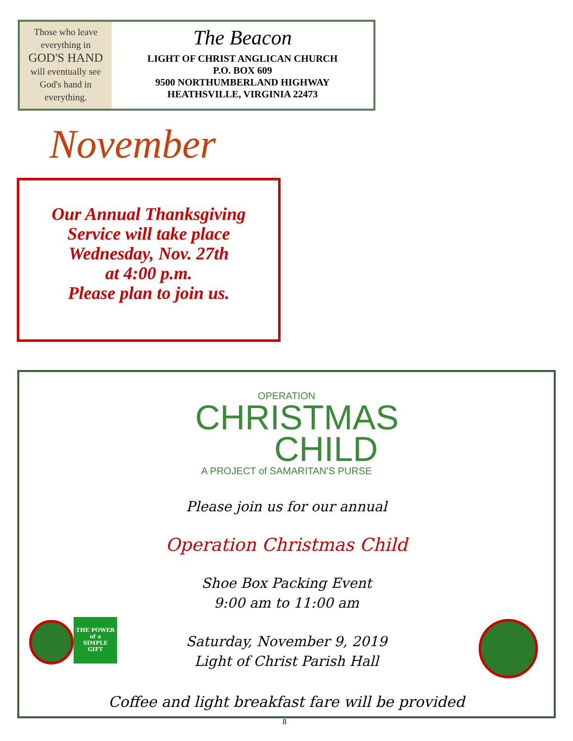Those who leave
everything in
GOD'S HAND
will eventually see
God's hand in
everything.
The Beacon
LIGHT OF CHRIST ANGLICAN CHURCH
P.O. BOX 609
9500 NORTHUMBERLAND HIGHWAY
HEATHSVILLE, VIRGINIA 22473
November
Our Annual Thanksgiving
Service will take place
Wednesday, Nov. 27th
at 4:00 p.m.
Please plan to join us.
OPERATION
CHRISTMAS
CHILD
A PROJECT of SAMARITAN'S PURSE
Please join us for our annual
Operation Christmas Child
Shoe Box Packing Event
9:00 am to 11:00 am
Saturday, November 9, 2019
Light of Christ Parish Hall
Coffee and light breakfast fare will be provided
THE POWER
of a
SIMPLE
GIFT
8